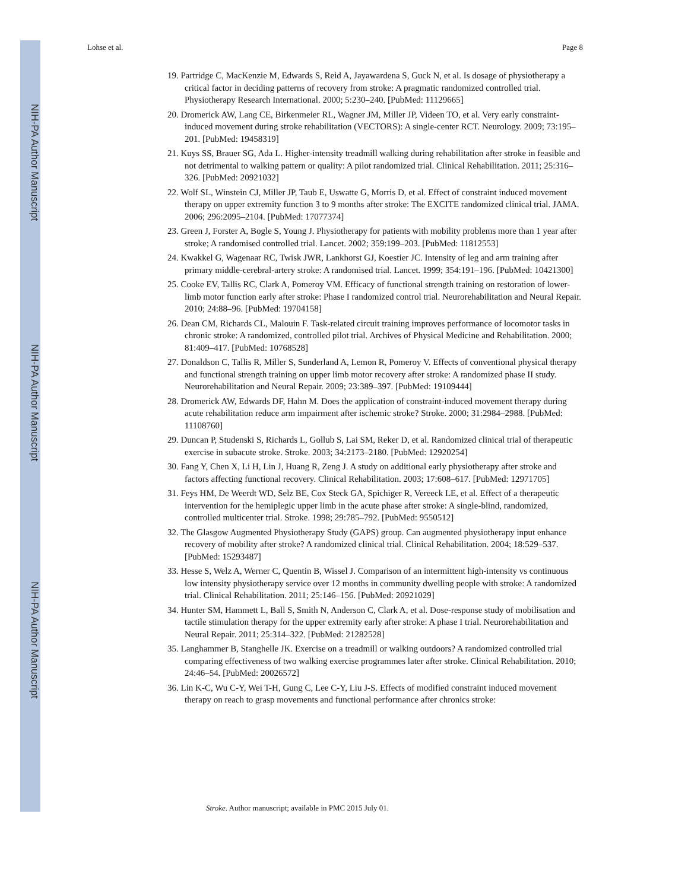NIH-PA Author Manuscript
NIH-PA Author Manuscript
NIH-PA Author Manuscript
Lohse et al. Page 8
19. Partridge C, MacKenzie M, Edwards S, Reid A, Jayawardena S, Guck N, et al. Is dosage of physiotherapy a critical factor in deciding patterns of recovery from stroke: A pragmatic randomized controlled trial. Physiotherapy Research International. 2000; 5:230–240. [PubMed: 11129665]
20. Dromerick AW, Lang CE, Birkenmeier RL, Wagner JM, Miller JP, Videen TO, et al. Very early constraint-induced movement during stroke rehabilitation (VECTORS): A single-center RCT. Neurology. 2009; 73:195–201. [PubMed: 19458319]
21. Kuys SS, Brauer SG, Ada L. Higher-intensity treadmill walking during rehabilitation after stroke in feasible and not detrimental to walking pattern or quality: A pilot randomized trial. Clinical Rehabilitation. 2011; 25:316–326. [PubMed: 20921032]
22. Wolf SL, Winstein CJ, Miller JP, Taub E, Uswatte G, Morris D, et al. Effect of constraint induced movement therapy on upper extremity function 3 to 9 months after stroke: The EXCITE randomized clinical trial. JAMA. 2006; 296:2095–2104. [PubMed: 17077374]
23. Green J, Forster A, Bogle S, Young J. Physiotherapy for patients with mobility problems more than 1 year after stroke; A randomised controlled trial. Lancet. 2002; 359:199–203. [PubMed: 11812553]
24. Kwakkel G, Wagenaar RC, Twisk JWR, Lankhorst GJ, Koestier JC. Intensity of leg and arm training after primary middle-cerebral-artery stroke: A randomised trial. Lancet. 1999; 354:191–196. [PubMed: 10421300]
25. Cooke EV, Tallis RC, Clark A, Pomeroy VM. Efficacy of functional strength training on restoration of lower-limb motor function early after stroke: Phase I randomized control trial. Neurorehabilitation and Neural Repair. 2010; 24:88–96. [PubMed: 19704158]
26. Dean CM, Richards CL, Malouin F. Task-related circuit training improves performance of locomotor tasks in chronic stroke: A randomized, controlled pilot trial. Archives of Physical Medicine and Rehabilitation. 2000; 81:409–417. [PubMed: 10768528]
27. Donaldson C, Tallis R, Miller S, Sunderland A, Lemon R, Pomeroy V. Effects of conventional physical therapy and functional strength training on upper limb motor recovery after stroke: A randomized phase II study. Neurorehabilitation and Neural Repair. 2009; 23:389–397. [PubMed: 19109444]
28. Dromerick AW, Edwards DF, Hahn M. Does the application of constraint-induced movement therapy during acute rehabilitation reduce arm impairment after ischemic stroke? Stroke. 2000; 31:2984–2988. [PubMed: 11108760]
29. Duncan P, Studenski S, Richards L, Gollub S, Lai SM, Reker D, et al. Randomized clinical trial of therapeutic exercise in subacute stroke. Stroke. 2003; 34:2173–2180. [PubMed: 12920254]
30. Fang Y, Chen X, Li H, Lin J, Huang R, Zeng J. A study on additional early physiotherapy after stroke and factors affecting functional recovery. Clinical Rehabilitation. 2003; 17:608–617. [PubMed: 12971705]
31. Feys HM, De Weerdt WD, Selz BE, Cox Steck GA, Spichiger R, Vereeck LE, et al. Effect of a therapeutic intervention for the hemiplegic upper limb in the acute phase after stroke: A single-blind, randomized, controlled multicenter trial. Stroke. 1998; 29:785–792. [PubMed: 9550512]
32. The Glasgow Augmented Physiotherapy Study (GAPS) group. Can augmented physiotherapy input enhance recovery of mobility after stroke? A randomized clinical trial. Clinical Rehabilitation. 2004; 18:529–537. [PubMed: 15293487]
33. Hesse S, Welz A, Werner C, Quentin B, Wissel J. Comparison of an intermittent high-intensity vs continuous low intensity physiotherapy service over 12 months in community dwelling people with stroke: A randomized trial. Clinical Rehabilitation. 2011; 25:146–156. [PubMed: 20921029]
34. Hunter SM, Hammett L, Ball S, Smith N, Anderson C, Clark A, et al. Dose-response study of mobilisation and tactile stimulation therapy for the upper extremity early after stroke: A phase I trial. Neurorehabilitation and Neural Repair. 2011; 25:314–322. [PubMed: 21282528]
35. Langhammer B, Stanghelle JK. Exercise on a treadmill or walking outdoors? A randomized controlled trial comparing effectiveness of two walking exercise programmes later after stroke. Clinical Rehabilitation. 2010; 24:46–54. [PubMed: 20026572]
36. Lin K-C, Wu C-Y, Wei T-H, Gung C, Lee C-Y, Liu J-S. Effects of modified constraint induced movement therapy on reach to grasp movements and functional performance after chronics stroke:
Stroke. Author manuscript; available in PMC 2015 July 01.